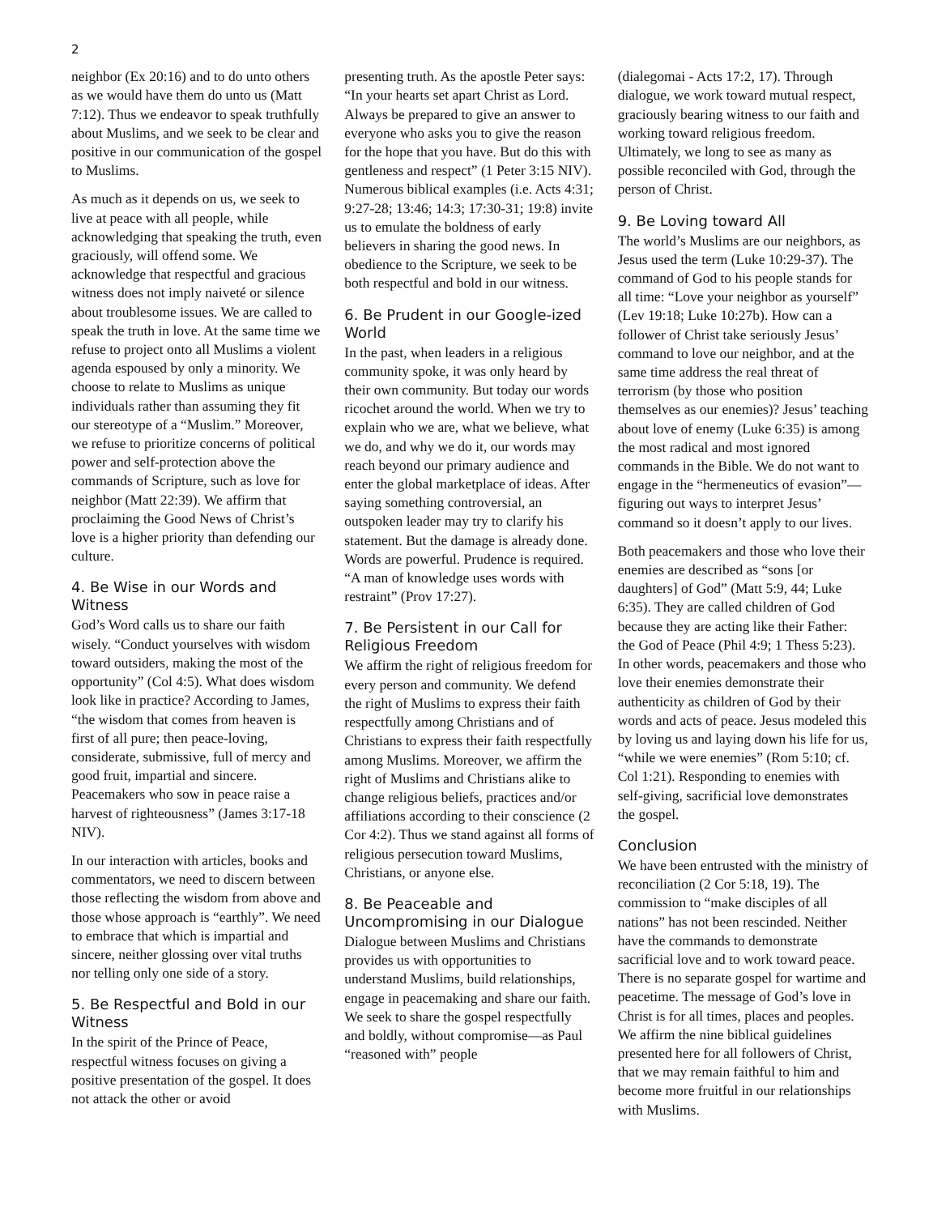2
neighbor (Ex 20:16) and to do unto others as we would have them do unto us (Matt 7:12). Thus we endeavor to speak truthfully about Muslims, and we seek to be clear and positive in our communication of the gospel to Muslims.
As much as it depends on us, we seek to live at peace with all people, while acknowledging that speaking the truth, even graciously, will offend some. We acknowledge that respectful and gracious witness does not imply naiveté or silence about troublesome issues. We are called to speak the truth in love. At the same time we refuse to project onto all Muslims a violent agenda espoused by only a minority. We choose to relate to Muslims as unique individuals rather than assuming they fit our stereotype of a “Muslim.” Moreover, we refuse to prioritize concerns of political power and self-protection above the commands of Scripture, such as love for neighbor (Matt 22:39). We affirm that proclaiming the Good News of Christ’s love is a higher priority than defending our culture.
4. Be Wise in our Words and Witness
God’s Word calls us to share our faith wisely. “Conduct yourselves with wisdom toward outsiders, making the most of the opportunity” (Col 4:5). What does wisdom look like in practice? According to James, “the wisdom that comes from heaven is first of all pure; then peace-loving, considerate, submissive, full of mercy and good fruit, impartial and sincere. Peacemakers who sow in peace raise a harvest of righteousness” (James 3:17-18 NIV).
In our interaction with articles, books and commentators, we need to discern between those reflecting the wisdom from above and those whose approach is “earthly”. We need to embrace that which is impartial and sincere, neither glossing over vital truths nor telling only one side of a story.
5. Be Respectful and Bold in our Witness
In the spirit of the Prince of Peace, respectful witness focuses on giving a positive presentation of the gospel. It does not attack the other or avoid
presenting truth. As the apostle Peter says: “In your hearts set apart Christ as Lord. Always be prepared to give an answer to everyone who asks you to give the reason for the hope that you have. But do this with gentleness and respect” (1 Peter 3:15 NIV). Numerous biblical examples (i.e. Acts 4:31; 9:27-28; 13:46; 14:3; 17:30-31; 19:8) invite us to emulate the boldness of early believers in sharing the good news. In obedience to the Scripture, we seek to be both respectful and bold in our witness.
6. Be Prudent in our Google-ized World
In the past, when leaders in a religious community spoke, it was only heard by their own community. But today our words ricochet around the world. When we try to explain who we are, what we believe, what we do, and why we do it, our words may reach beyond our primary audience and enter the global marketplace of ideas. After saying something controversial, an outspoken leader may try to clarify his statement. But the damage is already done. Words are powerful. Prudence is required. “A man of knowledge uses words with restraint” (Prov 17:27).
7. Be Persistent in our Call for Religious Freedom
We affirm the right of religious freedom for every person and community. We defend the right of Muslims to express their faith respectfully among Christians and of Christians to express their faith respectfully among Muslims. Moreover, we affirm the right of Muslims and Christians alike to change religious beliefs, practices and/or affiliations according to their conscience (2 Cor 4:2). Thus we stand against all forms of religious persecution toward Muslims, Christians, or anyone else.
8. Be Peaceable and Uncompromising in our Dialogue
Dialogue between Muslims and Christians provides us with opportunities to understand Muslims, build relationships, engage in peacemaking and share our faith. We seek to share the gospel respectfully and boldly, without compromise—as Paul “reasoned with” people
(dialegomai - Acts 17:2, 17). Through dialogue, we work toward mutual respect, graciously bearing witness to our faith and working toward religious freedom. Ultimately, we long to see as many as possible reconciled with God, through the person of Christ.
9. Be Loving toward All
The world’s Muslims are our neighbors, as Jesus used the term (Luke 10:29-37). The command of God to his people stands for all time: “Love your neighbor as yourself” (Lev 19:18; Luke 10:27b). How can a follower of Christ take seriously Jesus’ command to love our neighbor, and at the same time address the real threat of terrorism (by those who position themselves as our enemies)? Jesus’ teaching about love of enemy (Luke 6:35) is among the most radical and most ignored commands in the Bible. We do not want to engage in the “hermeneutics of evasion”—figuring out ways to interpret Jesus’ command so it doesn’t apply to our lives.
Both peacemakers and those who love their enemies are described as “sons [or daughters] of God” (Matt 5:9, 44; Luke 6:35). They are called children of God because they are acting like their Father: the God of Peace (Phil 4:9; 1 Thess 5:23). In other words, peacemakers and those who love their enemies demonstrate their authenticity as children of God by their words and acts of peace. Jesus modeled this by loving us and laying down his life for us, “while we were enemies” (Rom 5:10; cf. Col 1:21). Responding to enemies with self-giving, sacrificial love demonstrates the gospel.
Conclusion
We have been entrusted with the ministry of reconciliation (2 Cor 5:18, 19). The commission to “make disciples of all nations” has not been rescinded. Neither have the commands to demonstrate sacrificial love and to work toward peace. There is no separate gospel for wartime and peacetime. The message of God’s love in Christ is for all times, places and peoples. We affirm the nine biblical guidelines presented here for all followers of Christ, that we may remain faithful to him and become more fruitful in our relationships with Muslims.